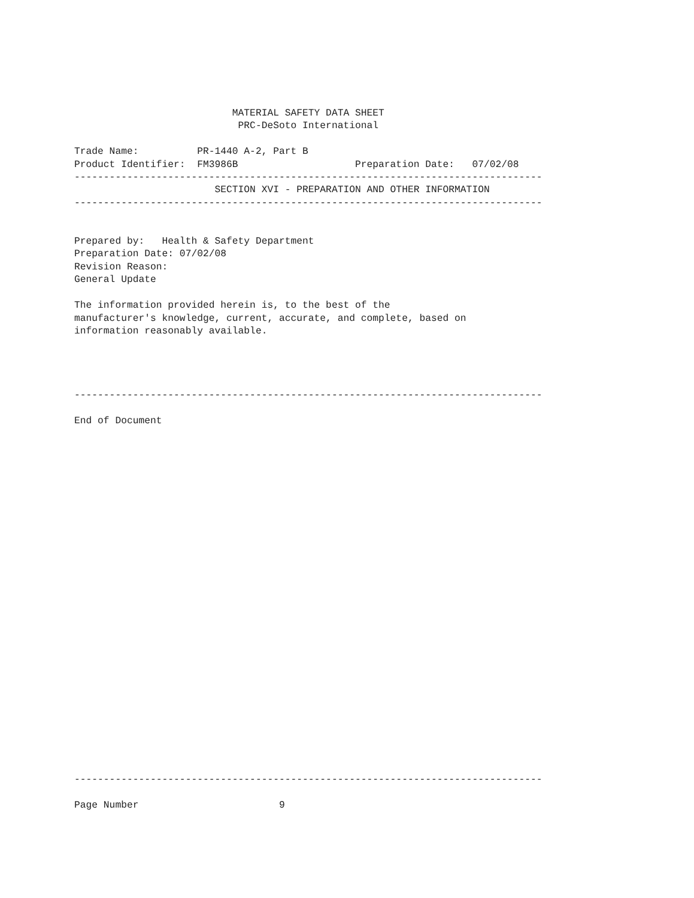MATERIAL SAFETY DATA SHEET
                            PRC-DeSoto International

Trade Name:          PR-1440 A-2, Part B
Product Identifier:  FM3986B                    Preparation Date:   07/02/08
--------------------------------------------------------------------------------
                        SECTION XVI - PREPARATION AND OTHER INFORMATION
--------------------------------------------------------------------------------


Prepared by:   Health & Safety Department
Preparation Date: 07/02/08
Revision Reason:
General Update

The information provided herein is, to the best of the
manufacturer's knowledge, current, accurate, and complete, based on
information reasonably available.




--------------------------------------------------------------------------------

End of Document



























--------------------------------------------------------------------------------

Page Number                        9